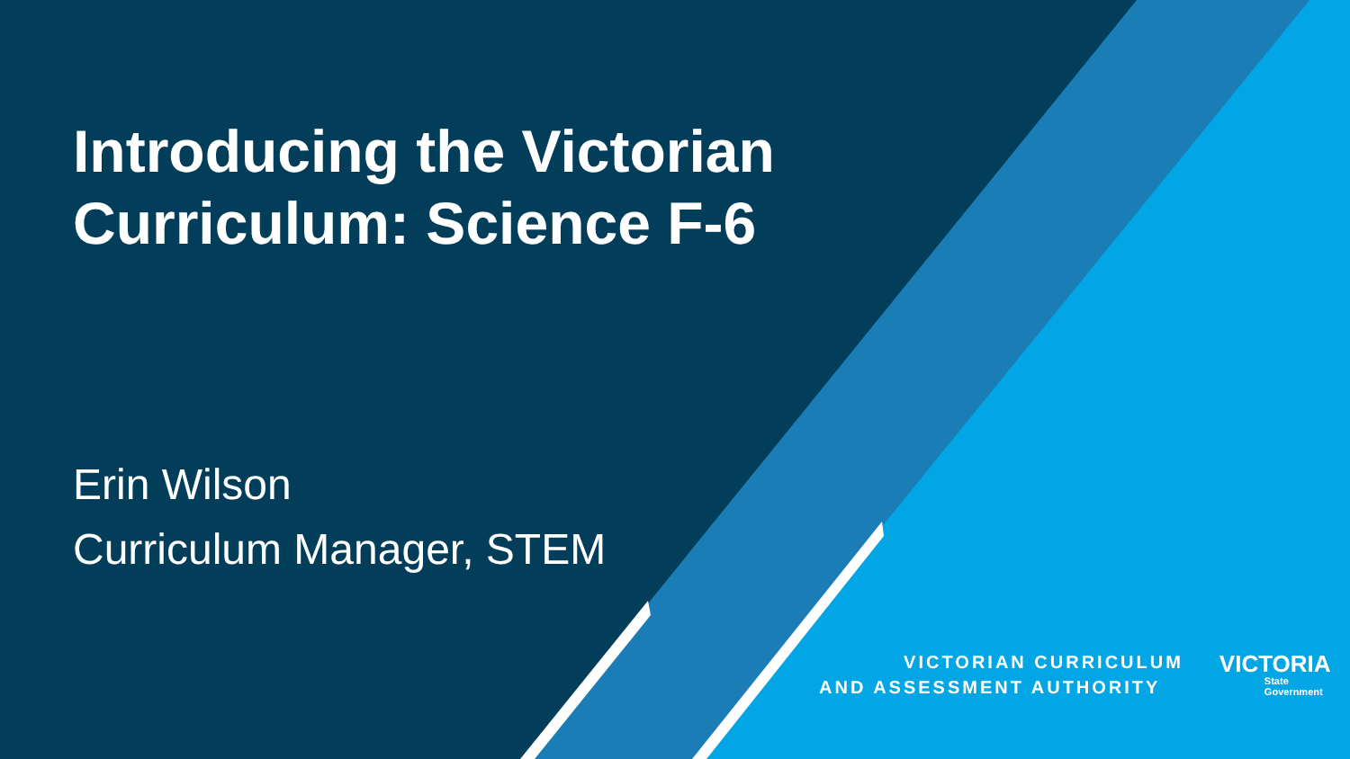Introducing the Victorian
Curriculum: Science F-6
Erin Wilson
Curriculum Manager, STEM
VICTORIAN CURRICULUM
AND ASSESSMENT AUTHORITY
VICTORIA
State
Government